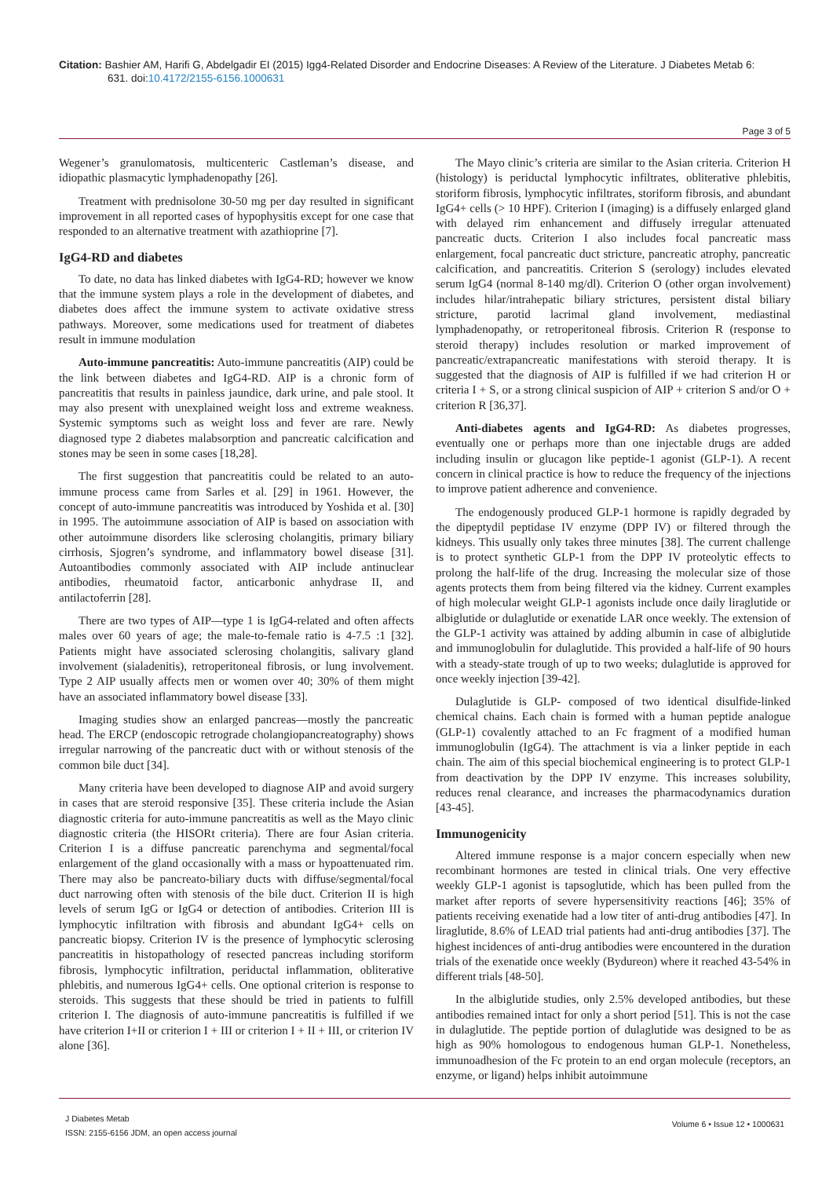Citation: Bashier AM, Harifi G, Abdelgadir EI (2015) Igg4-Related Disorder and Endocrine Diseases: A Review of the Literature. J Diabetes Metab 6:
631. doi:10.4172/2155-6156.1000631
Page 3 of 5
Wegener’s granulomatosis, multicenteric Castleman’s disease, and idiopathic plasmacytic lymphadenopathy [26].
Treatment with prednisolone 30-50 mg per day resulted in significant improvement in all reported cases of hypophysitis except for one case that responded to an alternative treatment with azathioprine [7].
IgG4-RD and diabetes
To date, no data has linked diabetes with IgG4-RD; however we know that the immune system plays a role in the development of diabetes, and diabetes does affect the immune system to activate oxidative stress pathways. Moreover, some medications used for treatment of diabetes result in immune modulation
Auto-immune pancreatitis: Auto-immune pancreatitis (AIP) could be the link between diabetes and IgG4-RD. AIP is a chronic form of pancreatitis that results in painless jaundice, dark urine, and pale stool. It may also present with unexplained weight loss and extreme weakness. Systemic symptoms such as weight loss and fever are rare. Newly diagnosed type 2 diabetes malabsorption and pancreatic calcification and stones may be seen in some cases [18,28].
The first suggestion that pancreatitis could be related to an auto-immune process came from Sarles et al. [29] in 1961. However, the concept of auto-immune pancreatitis was introduced by Yoshida et al. [30] in 1995. The autoimmune association of AIP is based on association with other autoimmune disorders like sclerosing cholangitis, primary biliary cirrhosis, Sjogren’s syndrome, and inflammatory bowel disease [31]. Autoantibodies commonly associated with AIP include antinuclear antibodies, rheumatoid factor, anticarbonic anhydrase II, and antilactoferrin [28].
There are two types of AIP—type 1 is IgG4-related and often affects males over 60 years of age; the male-to-female ratio is 4-7.5 :1 [32]. Patients might have associated sclerosing cholangitis, salivary gland involvement (sialadenitis), retroperitoneal fibrosis, or lung involvement. Type 2 AIP usually affects men or women over 40; 30% of them might have an associated inflammatory bowel disease [33].
Imaging studies show an enlarged pancreas—mostly the pancreatic head. The ERCP (endoscopic retrograde cholangiopancreatography) shows irregular narrowing of the pancreatic duct with or without stenosis of the common bile duct [34].
Many criteria have been developed to diagnose AIP and avoid surgery in cases that are steroid responsive [35]. These criteria include the Asian diagnostic criteria for auto-immune pancreatitis as well as the Mayo clinic diagnostic criteria (the HISORt criteria). There are four Asian criteria. Criterion I is a diffuse pancreatic parenchyma and segmental/focal enlargement of the gland occasionally with a mass or hypoattenuated rim. There may also be pancreato-biliary ducts with diffuse/segmental/focal duct narrowing often with stenosis of the bile duct. Criterion II is high levels of serum IgG or IgG4 or detection of antibodies. Criterion III is lymphocytic infiltration with fibrosis and abundant IgG4+ cells on pancreatic biopsy. Criterion IV is the presence of lymphocytic sclerosing pancreatitis in histopathology of resected pancreas including storiform fibrosis, lymphocytic infiltration, periductal inflammation, obliterative phlebitis, and numerous IgG4+ cells. One optional criterion is response to steroids. This suggests that these should be tried in patients to fulfill criterion I. The diagnosis of auto-immune pancreatitis is fulfilled if we have criterion I+II or criterion I + III or criterion I + II + III, or criterion IV alone [36].
The Mayo clinic’s criteria are similar to the Asian criteria. Criterion H (histology) is periductal lymphocytic infiltrates, obliterative phlebitis, storiform fibrosis, lymphocytic infiltrates, storiform fibrosis, and abundant IgG4+ cells (> 10 HPF). Criterion I (imaging) is a diffusely enlarged gland with delayed rim enhancement and diffusely irregular attenuated pancreatic ducts. Criterion I also includes focal pancreatic mass enlargement, focal pancreatic duct stricture, pancreatic atrophy, pancreatic calcification, and pancreatitis. Criterion S (serology) includes elevated serum IgG4 (normal 8-140 mg/dl). Criterion O (other organ involvement) includes hilar/intrahepatic biliary strictures, persistent distal biliary stricture, parotid lacrimal gland involvement, mediastinal lymphadenopathy, or retroperitoneal fibrosis. Criterion R (response to steroid therapy) includes resolution or marked improvement of pancreatic/extrapancreatic manifestations with steroid therapy. It is suggested that the diagnosis of AIP is fulfilled if we had criterion H or criteria I + S, or a strong clinical suspicion of AIP + criterion S and/or O + criterion R [36,37].
Anti-diabetes agents and IgG4-RD: As diabetes progresses, eventually one or perhaps more than one injectable drugs are added including insulin or glucagon like peptide-1 agonist (GLP-1). A recent concern in clinical practice is how to reduce the frequency of the injections to improve patient adherence and convenience.
The endogenously produced GLP-1 hormone is rapidly degraded by the dipeptydil peptidase IV enzyme (DPP IV) or filtered through the kidneys. This usually only takes three minutes [38]. The current challenge is to protect synthetic GLP-1 from the DPP IV proteolytic effects to prolong the half-life of the drug. Increasing the molecular size of those agents protects them from being filtered via the kidney. Current examples of high molecular weight GLP-1 agonists include once daily liraglutide or albiglutide or dulaglutide or exenatide LAR once weekly. The extension of the GLP-1 activity was attained by adding albumin in case of albiglutide and immunoglobulin for dulaglutide. This provided a half-life of 90 hours with a steady-state trough of up to two weeks; dulaglutide is approved for once weekly injection [39-42].
Dulaglutide is GLP- composed of two identical disulfide-linked chemical chains. Each chain is formed with a human peptide analogue (GLP-1) covalently attached to an Fc fragment of a modified human immunoglobulin (IgG4). The attachment is via a linker peptide in each chain. The aim of this special biochemical engineering is to protect GLP-1 from deactivation by the DPP IV enzyme. This increases solubility, reduces renal clearance, and increases the pharmacodynamics duration [43-45].
Immunogenicity
Altered immune response is a major concern especially when new recombinant hormones are tested in clinical trials. One very effective weekly GLP-1 agonist is tapsoglutide, which has been pulled from the market after reports of severe hypersensitivity reactions [46]; 35% of patients receiving exenatide had a low titer of anti-drug antibodies [47]. In liraglutide, 8.6% of LEAD trial patients had anti-drug antibodies [37]. The highest incidences of anti-drug antibodies were encountered in the duration trials of the exenatide once weekly (Bydureon) where it reached 43-54% in different trials [48-50].
In the albiglutide studies, only 2.5% developed antibodies, but these antibodies remained intact for only a short period [51]. This is not the case in dulaglutide. The peptide portion of dulaglutide was designed to be as high as 90% homologous to endogenous human GLP-1. Nonetheless, immunoadhesion of the Fc protein to an end organ molecule (receptors, an enzyme, or ligand) helps inhibit autoimmune
J Diabetes Metab
ISSN: 2155-6156 JDM, an open access journal
Volume 6 • Issue 12 • 1000631